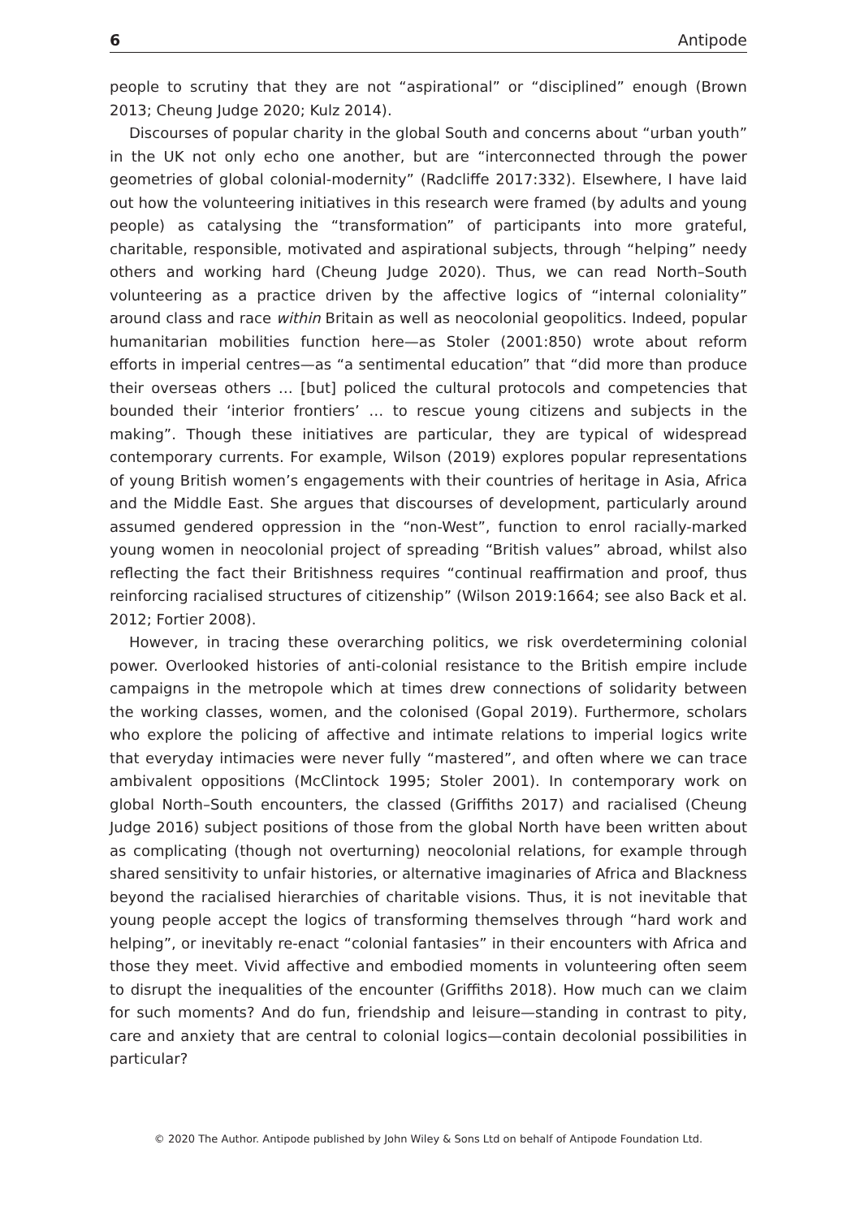6 Antipode
people to scrutiny that they are not “aspirational” or “disciplined” enough (Brown 2013; Cheung Judge 2020; Kulz 2014).
Discourses of popular charity in the global South and concerns about “urban youth” in the UK not only echo one another, but are “interconnected through the power geometries of global colonial-modernity” (Radcliffe 2017:332). Elsewhere, I have laid out how the volunteering initiatives in this research were framed (by adults and young people) as catalysing the “transformation” of participants into more grateful, charitable, responsible, motivated and aspirational subjects, through “helping” needy others and working hard (Cheung Judge 2020). Thus, we can read North–South volunteering as a practice driven by the affective logics of “internal coloniality” around class and race within Britain as well as neocolonial geopolitics. Indeed, popular humanitarian mobilities function here—as Stoler (2001:850) wrote about reform efforts in imperial centres—as “a sentimental education” that “did more than produce their overseas others … [but] policed the cultural protocols and competencies that bounded their ‘interior frontiers’ … to rescue young citizens and subjects in the making”. Though these initiatives are particular, they are typical of widespread contemporary currents. For example, Wilson (2019) explores popular representations of young British women’s engagements with their countries of heritage in Asia, Africa and the Middle East. She argues that discourses of development, particularly around assumed gendered oppression in the “non-West”, function to enrol racially-marked young women in neocolonial project of spreading “British values” abroad, whilst also reflecting the fact their Britishness requires “continual reaffirmation and proof, thus reinforcing racialised structures of citizenship” (Wilson 2019:1664; see also Back et al. 2012; Fortier 2008).
However, in tracing these overarching politics, we risk overdetermining colonial power. Overlooked histories of anti-colonial resistance to the British empire include campaigns in the metropole which at times drew connections of solidarity between the working classes, women, and the colonised (Gopal 2019). Furthermore, scholars who explore the policing of affective and intimate relations to imperial logics write that everyday intimacies were never fully “mastered”, and often where we can trace ambivalent oppositions (McClintock 1995; Stoler 2001). In contemporary work on global North–South encounters, the classed (Griffiths 2017) and racialised (Cheung Judge 2016) subject positions of those from the global North have been written about as complicating (though not overturning) neocolonial relations, for example through shared sensitivity to unfair histories, or alternative imaginaries of Africa and Blackness beyond the racialised hierarchies of charitable visions. Thus, it is not inevitable that young people accept the logics of transforming themselves through “hard work and helping”, or inevitably re-enact “colonial fantasies” in their encounters with Africa and those they meet. Vivid affective and embodied moments in volunteering often seem to disrupt the inequalities of the encounter (Griffiths 2018). How much can we claim for such moments? And do fun, friendship and leisure—standing in contrast to pity, care and anxiety that are central to colonial logics—contain decolonial possibilities in particular?
© 2020 The Author. Antipode published by John Wiley & Sons Ltd on behalf of Antipode Foundation Ltd.